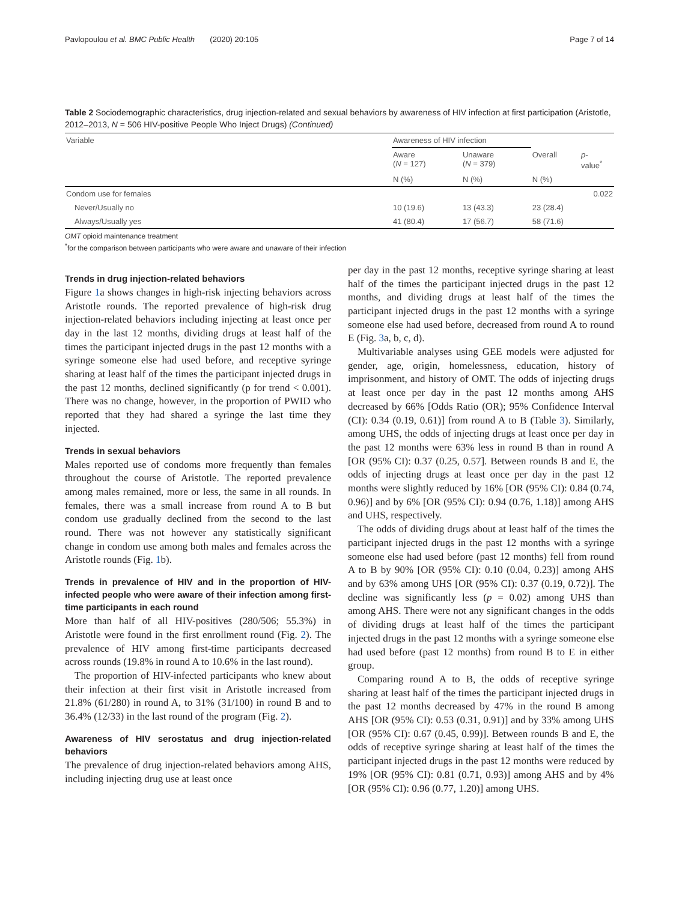Pavlopoulou et al. BMC Public Health (2020) 20:105 Page 7 of 14
Table 2 Sociodemographic characteristics, drug injection-related and sexual behaviors by awareness of HIV infection at first participation (Aristotle, 2012–2013, N = 506 HIV-positive People Who Inject Drugs) (Continued)
| Variable | Awareness of HIV infection | | | |
| --- | --- | --- | --- | --- |
| | Aware ( N = 127) | Unaware ( N = 379) | Overall | p - value<sup>*</sup> |
| | N (%) | N (%) | N (%) | |
| Condom use for females | | | | 0.022 |
| Never/Usually no | 10 (19.6) | 13 (43.3) | 23 (28.4) | |
| Always/Usually yes | 41 (80.4) | 17 (56.7) | 58 (71.6) | |
OMT opioid maintenance treatment
<sup>*</sup> for the comparison between participants who were aware and unaware of their infection
Trends in drug injection-related behaviors
Figure 1a shows changes in high-risk injecting behaviors across Aristotle rounds. The reported prevalence of high-risk drug injection-related behaviors including injecting at least once per day in the last 12 months, dividing drugs at least half of the times the participant injected drugs in the past 12 months with a syringe someone else had used before, and receptive syringe sharing at least half of the times the participant injected drugs in the past 12 months, declined significantly (p for trend < 0.001). There was no change, however, in the proportion of PWID who reported that they had shared a syringe the last time they injected.
Trends in sexual behaviors
Males reported use of condoms more frequently than females throughout the course of Aristotle. The reported prevalence among males remained, more or less, the same in all rounds. In females, there was a small increase from round A to B but condom use gradually declined from the second to the last round. There was not however any statistically significant change in condom use among both males and females across the Aristotle rounds (Fig. 1b).
Trends in prevalence of HIV and in the proportion of HIV-infected people who were aware of their infection among first-time participants in each round
More than half of all HIV-positives (280/506; 55.3%) in Aristotle were found in the first enrollment round (Fig. 2). The prevalence of HIV among first-time participants decreased across rounds (19.8% in round A to 10.6% in the last round).
The proportion of HIV-infected participants who knew about their infection at their first visit in Aristotle increased from 21.8% (61/280) in round A, to 31% (31/100) in round B and to 36.4% (12/33) in the last round of the program (Fig. 2).
Awareness of HIV serostatus and drug injection-related behaviors
The prevalence of drug injection-related behaviors among AHS, including injecting drug use at least once
per day in the past 12 months, receptive syringe sharing at least half of the times the participant injected drugs in the past 12 months, and dividing drugs at least half of the times the participant injected drugs in the past 12 months with a syringe someone else had used before, decreased from round A to round E (Fig. 3a, b, c, d).
Multivariable analyses using GEE models were adjusted for gender, age, origin, homelessness, education, history of imprisonment, and history of OMT. The odds of injecting drugs at least once per day in the past 12 months among AHS decreased by 66% [Odds Ratio (OR); 95% Confidence Interval (CI): 0.34 (0.19, 0.61)] from round A to B (Table 3). Similarly, among UHS, the odds of injecting drugs at least once per day in the past 12 months were 63% less in round B than in round A [OR (95% CI): 0.37 (0.25, 0.57]. Between rounds B and E, the odds of injecting drugs at least once per day in the past 12 months were slightly reduced by 16% [OR (95% CI): 0.84 (0.74, 0.96)] and by 6% [OR (95% CI): 0.94 (0.76, 1.18)] among AHS and UHS, respectively.
The odds of dividing drugs about at least half of the times the participant injected drugs in the past 12 months with a syringe someone else had used before (past 12 months) fell from round A to B by 90% [OR (95% CI): 0.10 (0.04, 0.23)] among AHS and by 63% among UHS [OR (95% CI): 0.37 (0.19, 0.72)]. The decline was significantly less (p = 0.02) among UHS than among AHS. There were not any significant changes in the odds of dividing drugs at least half of the times the participant injected drugs in the past 12 months with a syringe someone else had used before (past 12 months) from round B to E in either group.
Comparing round A to B, the odds of receptive syringe sharing at least half of the times the participant injected drugs in the past 12 months decreased by 47% in the round B among AHS [OR (95% CI): 0.53 (0.31, 0.91)] and by 33% among UHS [OR (95% CI): 0.67 (0.45, 0.99)]. Between rounds B and E, the odds of receptive syringe sharing at least half of the times the participant injected drugs in the past 12 months were reduced by 19% [OR (95% CI): 0.81 (0.71, 0.93)] among AHS and by 4% [OR (95% CI): 0.96 (0.77, 1.20)] among UHS.